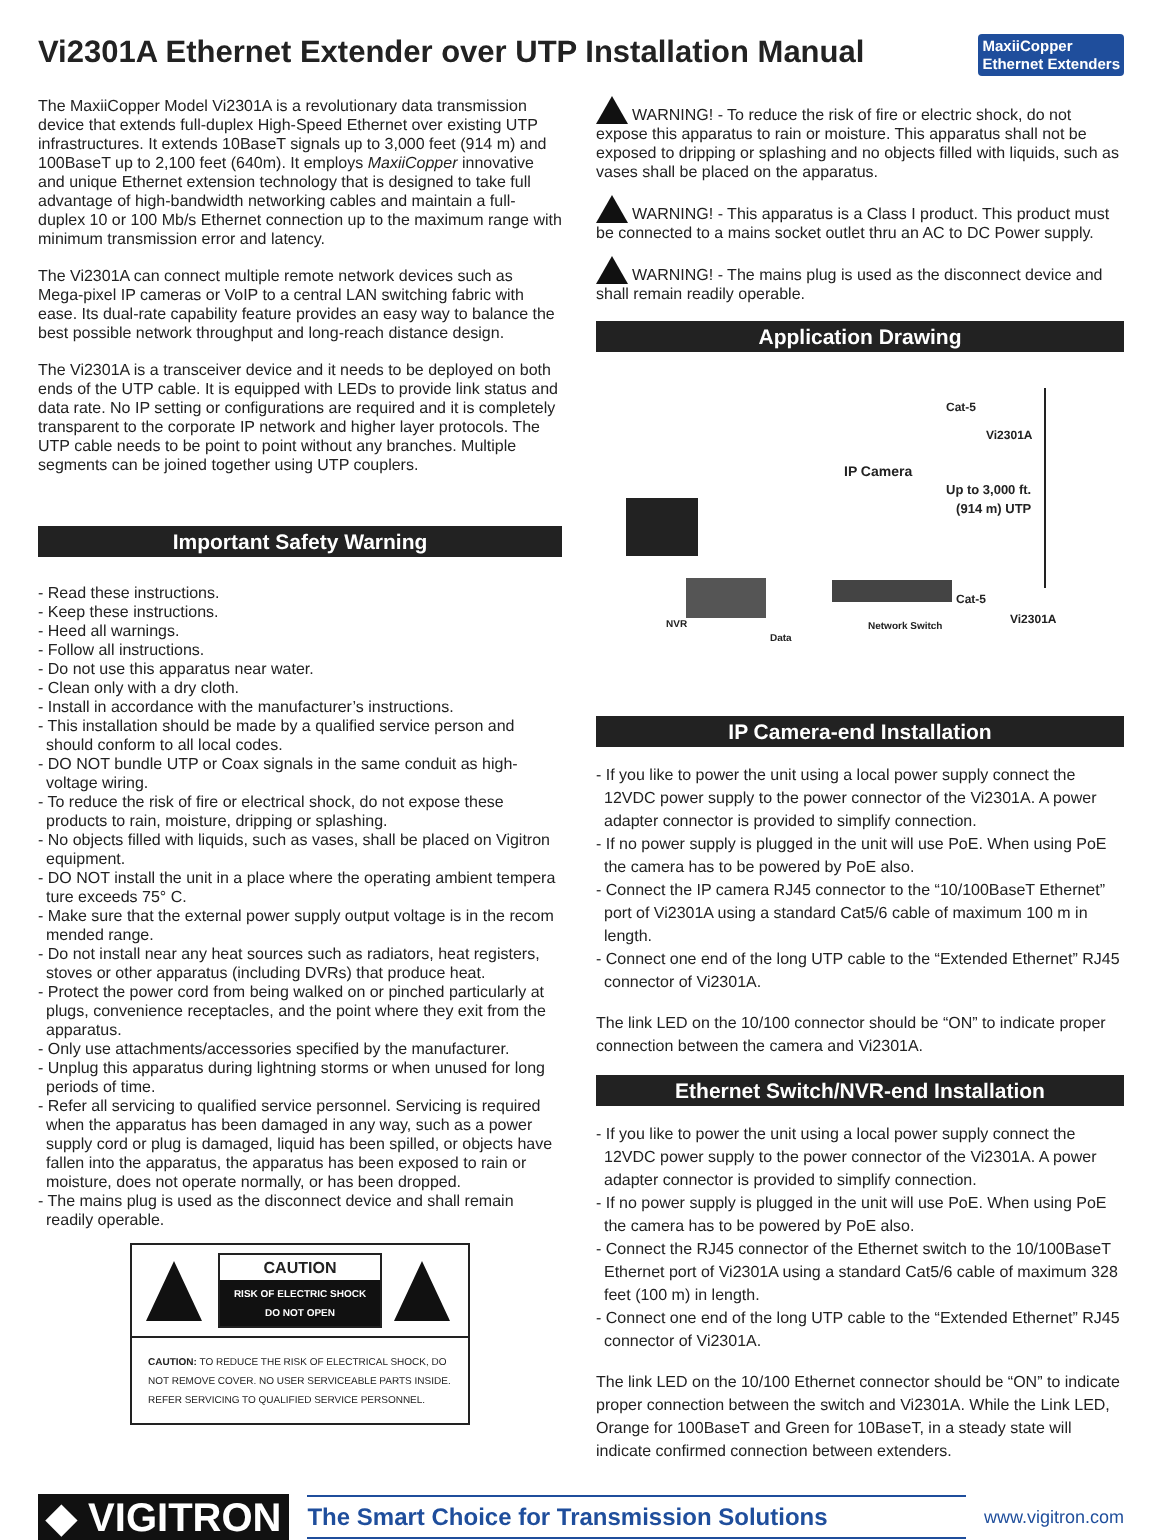Vi2301A Ethernet Extender over UTP Installation Manual
MaxiiCopper
Ethernet Extenders
The MaxiiCopper Model Vi2301A is a revolutionary data transmission device that extends full-duplex High-Speed Ethernet over existing UTP infrastructures. It extends 10BaseT signals up to 3,000 feet (914 m) and 100BaseT up to 2,100 feet (640m). It employs MaxiiCopper innovative and unique Ethernet extension technology that is designed to take full advantage of high-bandwidth networking cables and maintain a full-duplex 10 or 100 Mb/s Ethernet connection up to the maximum range with minimum transmission error and latency.
The Vi2301A can connect multiple remote network devices such as Mega-pixel IP cameras or VoIP to a central LAN switching fabric with ease. Its dual-rate capability feature provides an easy way to balance the best possible network throughput and long-reach distance design.
The Vi2301A is a transceiver device and it needs to be deployed on both ends of the UTP cable. It is equipped with LEDs to provide link status and data rate. No IP setting or configurations are required and it is completely transparent to the corporate IP network and higher layer protocols. The UTP cable needs to be point to point without any branches. Multiple segments can be joined together using UTP couplers.
Important Safety Warning
- Read these instructions.
- Keep these instructions.
- Heed all warnings.
- Follow all instructions.
- Do not use this apparatus near water.
- Clean only with a dry cloth.
- Install in accordance with the manufacturer’s instructions.
- This installation should be made by a qualified service person and should conform to all local codes.
- DO NOT bundle UTP or Coax signals in the same conduit as high-voltage wiring.
- To reduce the risk of fire or electrical shock, do not expose these products to rain, moisture, dripping or splashing.
- No objects filled with liquids, such as vases, shall be placed on Vigitron equipment.
- DO NOT install the unit in a place where the operating ambient tempera ture exceeds 75° C.
- Make sure that the external power supply output voltage is in the recom mended range.
- Do not install near any heat sources such as radiators, heat registers, stoves or other apparatus (including DVRs) that produce heat.
- Protect the power cord from being walked on or pinched particularly at plugs, convenience receptacles, and the point where they exit from the apparatus.
- Only use attachments/accessories specified by the manufacturer.
- Unplug this apparatus during lightning storms or when unused for long periods of time.
- Refer all servicing to qualified service personnel. Servicing is required when the apparatus has been damaged in any way, such as a power supply cord or plug is damaged, liquid has been spilled, or objects have fallen into the apparatus, the apparatus has been exposed to rain or moisture, does not operate normally, or has been dropped.
- The mains plug is used as the disconnect device and shall remain readily operable.
CAUTION
RISK OF ELECTRIC SHOCK
DO NOT OPEN
CAUTION: TO REDUCE THE RISK OF ELECTRICAL SHOCK, DO NOT REMOVE COVER. NO USER SERVICEABLE PARTS INSIDE. REFER SERVICING TO QUALIFIED SERVICE PERSONNEL.
WARNING! - To reduce the risk of fire or electric shock, do not expose this apparatus to rain or moisture. This apparatus shall not be exposed to dripping or splashing and no objects filled with liquids, such as vases shall be placed on the apparatus.
WARNING! - This apparatus is a Class I product. This product must be connected to a mains socket outlet thru an AC to DC Power supply.
WARNING! - The mains plug is used as the disconnect device and shall remain readily operable.
Application Drawing
Cat-5
Vi2301A
IP Camera
Up to 3,000 ft.
(914 m) UTP
Cat-5
NVR Network Switch Vi2301A
Data
IP Camera-end Installation
- If you like to power the unit using a local power supply connect the 12VDC power supply to the power connector of the Vi2301A. A power adapter connector is provided to simplify connection.
- If no power supply is plugged in the unit will use PoE. When using PoE the camera has to be powered by PoE also.
- Connect the IP camera RJ45 connector to the “10/100BaseT Ethernet” port of Vi2301A using a standard Cat5/6 cable of maximum 100 m in length.
- Connect one end of the long UTP cable to the “Extended Ethernet” RJ45 connector of Vi2301A.
The link LED on the 10/100 connector should be “ON” to indicate proper connection between the camera and Vi2301A.
Ethernet Switch/NVR-end Installation
- If you like to power the unit using a local power supply connect the 12VDC power supply to the power connector of the Vi2301A. A power adapter connector is provided to simplify connection.
- If no power supply is plugged in the unit will use PoE. When using PoE the camera has to be powered by PoE also.
- Connect the RJ45 connector of the Ethernet switch to the 10/100BaseT Ethernet port of Vi2301A using a standard Cat5/6 cable of maximum 328 feet (100 m) in length.
- Connect one end of the long UTP cable to the “Extended Ethernet” RJ45 connector of Vi2301A.
The link LED on the 10/100 Ethernet connector should be “ON” to indicate proper connection between the switch and Vi2301A. While the Link LED, Orange for 100BaseT and Green for 10BaseT, in a steady state will indicate confirmed connection between extenders.
◆ VIGITRON
The Smart Choice for Transmission Solutions
www.vigitron.com